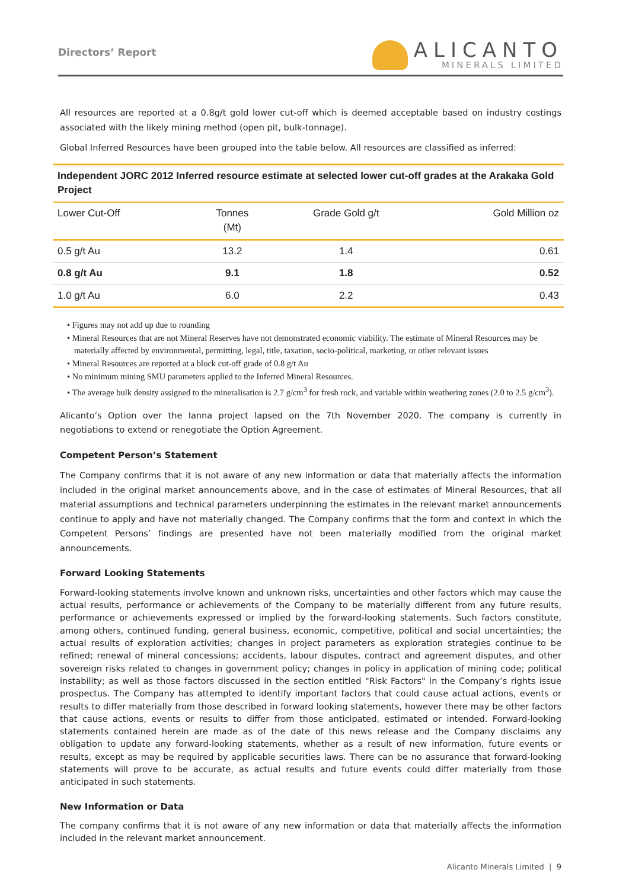Directors’ Report
ALICANTO
MINERALS LIMITED
All resources are reported at a 0.8g/t gold lower cut-off which is deemed acceptable based on industry costings associated with the likely mining method (open pit, bulk-tonnage).
Global Inferred Resources have been grouped into the table below. All resources are classified as inferred:
| Independent JORC 2012 Inferred resource estimate at selected lower cut-off grades at the Arakaka Gold Project | | | |
| Lower Cut-Off | Tonnes (Mt) | Grade Gold g/t | Gold Million oz |
| 0.5 g/t Au | 13.2 | 1.4 | 0.61 |
| 0.8 g/t Au | 9.1 | 1.8 | 0.52 |
| 1.0 g/t Au | 6.0 | 2.2 | 0.43 |
• Figures may not add up due to rounding
• Mineral Resources that are not Mineral Reserves have not demonstrated economic viability. The estimate of Mineral Resources may be materially affected by environmental, permitting, legal, title, taxation, socio-political, marketing, or other relevant issues
• Mineral Resources are reported at a block cut-off grade of 0.8 g/t Au
• No minimum mining SMU parameters applied to the Inferred Mineral Resources.
• The average bulk density assigned to the mineralisation is 2.7 g/cm<sup>3</sup> for fresh rock, and variable within weathering zones (2.0 to 2.5 g/cm<sup>3</sup>).
Alicanto’s Option over the Ianna project lapsed on the 7th November 2020. The company is currently in negotiations to extend or renegotiate the Option Agreement.
Competent Person’s Statement
The Company confirms that it is not aware of any new information or data that materially affects the information included in the original market announcements above, and in the case of estimates of Mineral Resources, that all material assumptions and technical parameters underpinning the estimates in the relevant market announcements continue to apply and have not materially changed. The Company confirms that the form and context in which the Competent Persons’ findings are presented have not been materially modified from the original market announcements.
Forward Looking Statements
Forward-looking statements involve known and unknown risks, uncertainties and other factors which may cause the actual results, performance or achievements of the Company to be materially different from any future results, performance or achievements expressed or implied by the forward-looking statements. Such factors constitute, among others, continued funding, general business, economic, competitive, political and social uncertainties; the actual results of exploration activities; changes in project parameters as exploration strategies continue to be refined; renewal of mineral concessions; accidents, labour disputes, contract and agreement disputes, and other sovereign risks related to changes in government policy; changes in policy in application of mining code; political instability; as well as those factors discussed in the section entitled "Risk Factors" in the Company’s rights issue prospectus. The Company has attempted to identify important factors that could cause actual actions, events or results to differ materially from those described in forward looking statements, however there may be other factors that cause actions, events or results to differ from those anticipated, estimated or intended. Forward-looking statements contained herein are made as of the date of this news release and the Company disclaims any obligation to update any forward-looking statements, whether as a result of new information, future events or results, except as may be required by applicable securities laws. There can be no assurance that forward-looking statements will prove to be accurate, as actual results and future events could differ materially from those anticipated in such statements.
New Information or Data
The company confirms that it is not aware of any new information or data that materially affects the information included in the relevant market announcement.
Alicanto Minerals Limited | 9